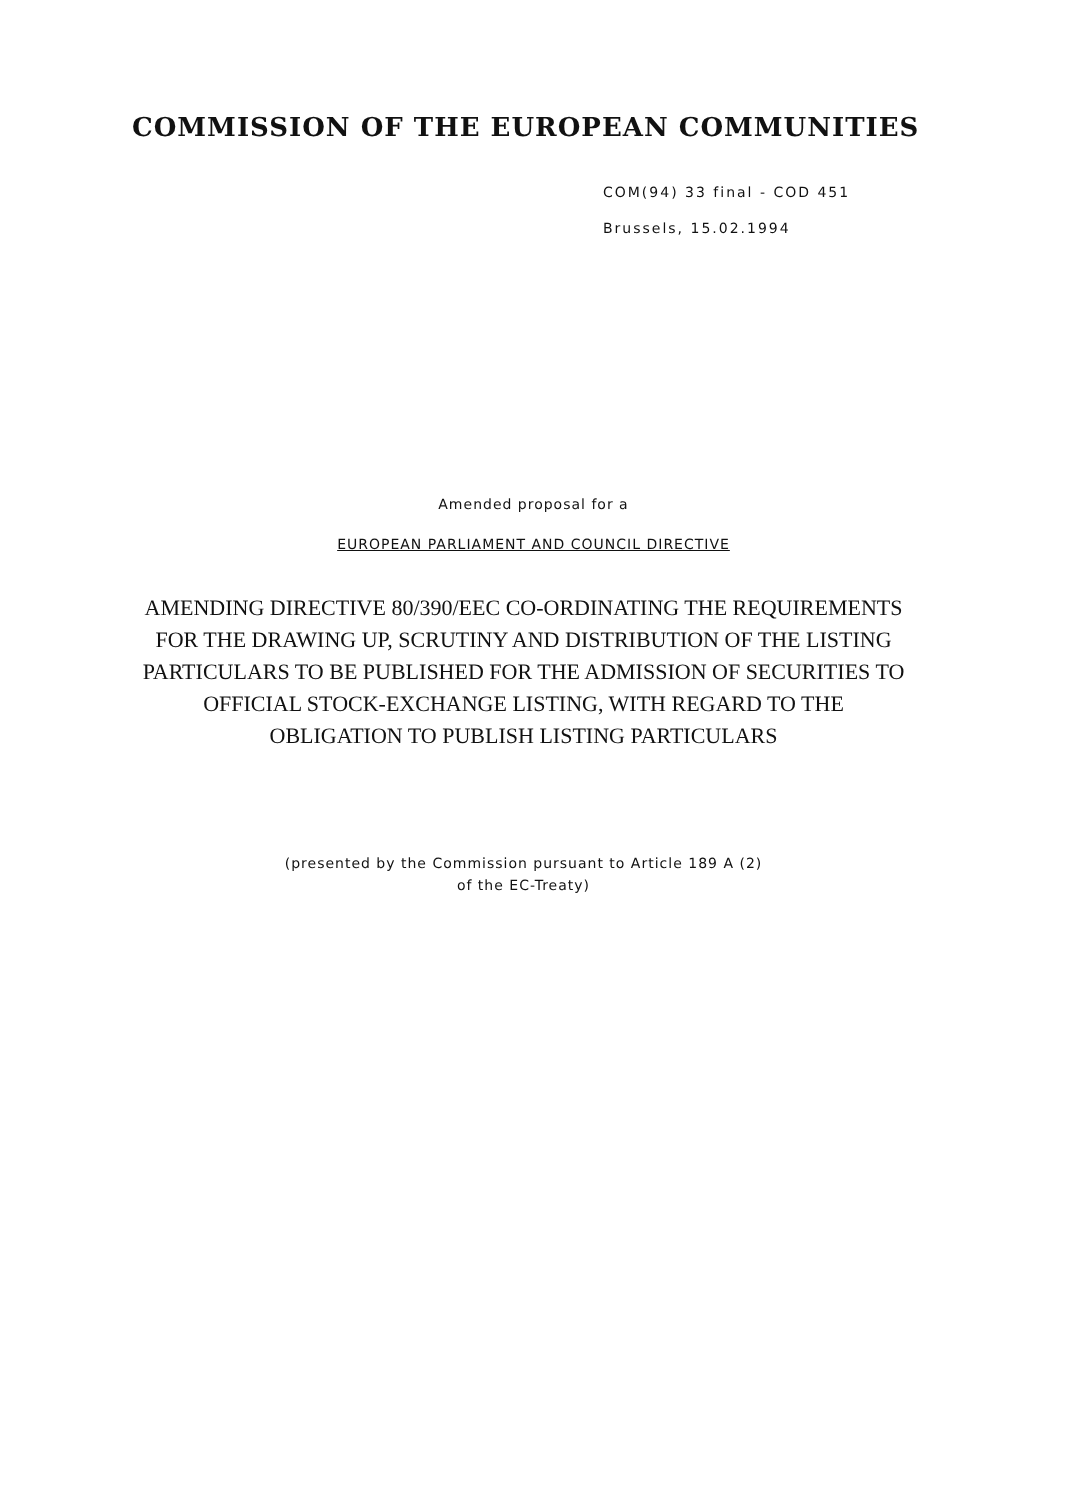COMMISSION OF THE EUROPEAN COMMUNITIES
COM(94) 33 final - COD 451
Brussels, 15.02.1994
Amended proposal for a
EUROPEAN PARLIAMENT AND COUNCIL DIRECTIVE
AMENDING DIRECTIVE 80/390/EEC CO-ORDINATING THE REQUIREMENTS FOR THE DRAWING UP, SCRUTINY AND DISTRIBUTION OF THE LISTING PARTICULARS TO BE PUBLISHED FOR THE ADMISSION OF SECURITIES TO OFFICIAL STOCK-EXCHANGE LISTING, WITH REGARD TO THE OBLIGATION TO PUBLISH LISTING PARTICULARS
(presented by the Commission pursuant to Article 189 A (2)
of the EC-Treaty)